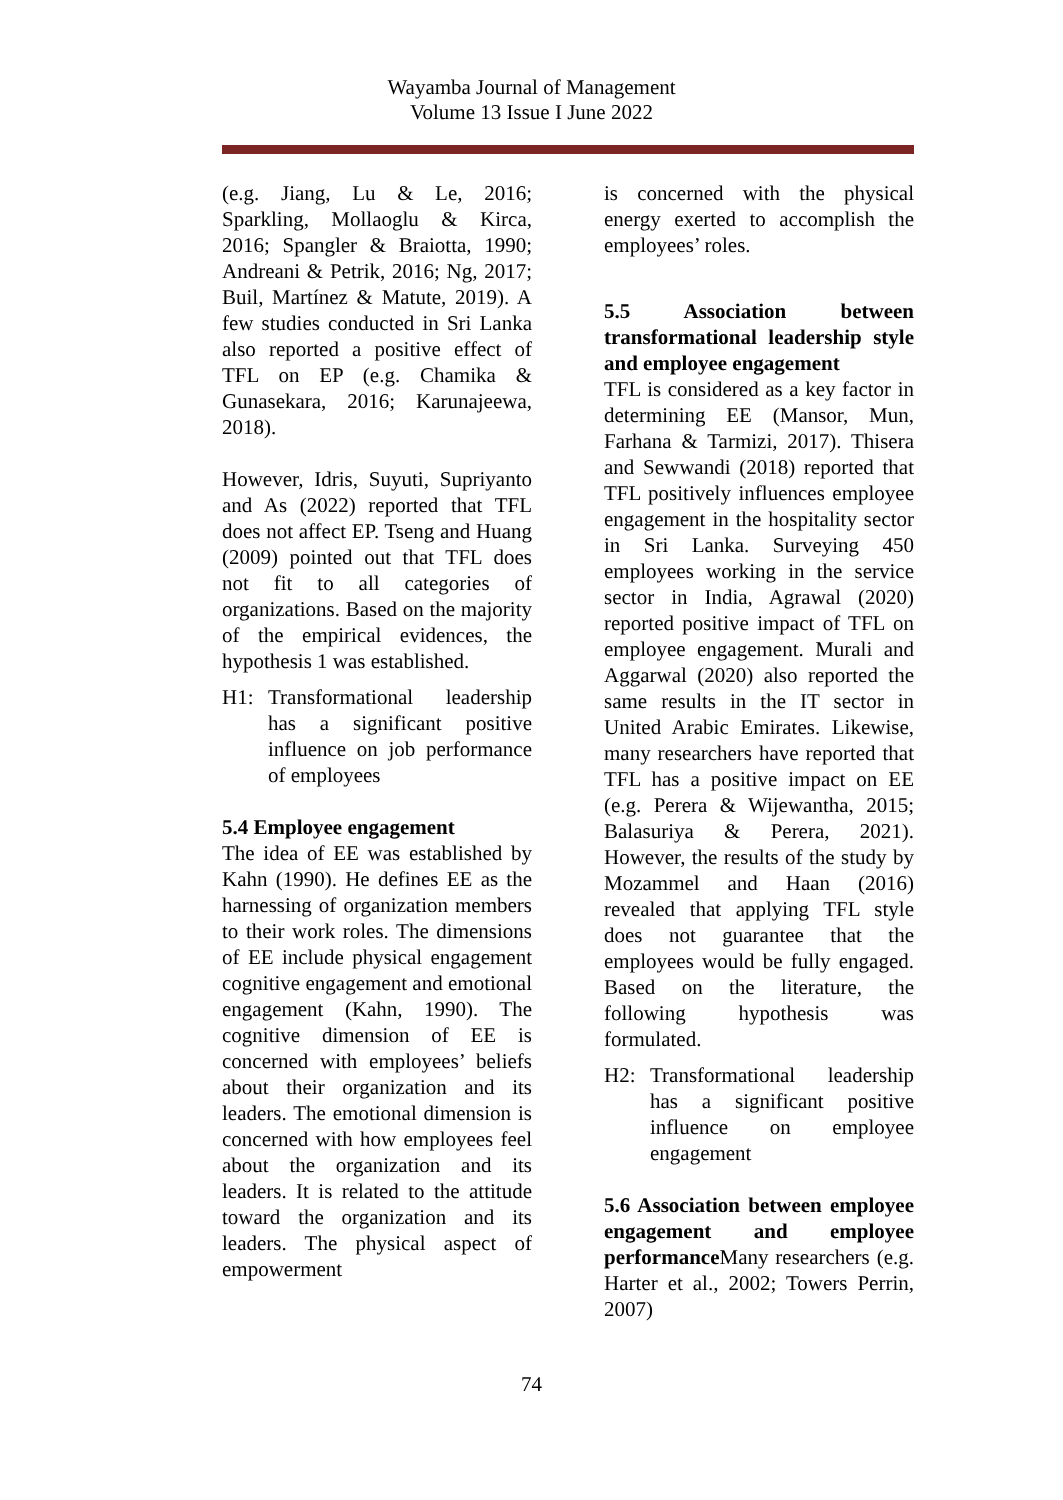Wayamba Journal of Management
Volume 13 Issue I June 2022
(e.g. Jiang, Lu & Le, 2016; Sparkling, Mollaoglu & Kirca, 2016; Spangler & Braiotta, 1990; Andreani & Petrik, 2016; Ng, 2017; Buil, Martínez & Matute, 2019). A few studies conducted in Sri Lanka also reported a positive effect of TFL on EP (e.g. Chamika & Gunasekara, 2016; Karunajeewa, 2018).
However, Idris, Suyuti, Supriyanto and As (2022) reported that TFL does not affect EP. Tseng and Huang (2009) pointed out that TFL does not fit to all categories of organizations. Based on the majority of the empirical evidences, the hypothesis 1 was established.
H1: Transformational leadership has a significant positive influence on job performance of employees
5.4 Employee engagement
The idea of EE was established by Kahn (1990). He defines EE as the harnessing of organization members to their work roles. The dimensions of EE include physical engagement cognitive engagement and emotional engagement (Kahn, 1990). The cognitive dimension of EE is concerned with employees’ beliefs about their organization and its leaders. The emotional dimension is concerned with how employees feel about the organization and its leaders. It is related to the attitude toward the organization and its leaders. The physical aspect of empowerment
is concerned with the physical energy exerted to accomplish the employees’ roles.
5.5 Association between transformational leadership style and employee engagement
TFL is considered as a key factor in determining EE (Mansor, Mun, Farhana & Tarmizi, 2017). Thisera and Sewwandi (2018) reported that TFL positively influences employee engagement in the hospitality sector in Sri Lanka. Surveying 450 employees working in the service sector in India, Agrawal (2020) reported positive impact of TFL on employee engagement. Murali and Aggarwal (2020) also reported the same results in the IT sector in United Arabic Emirates. Likewise, many researchers have reported that TFL has a positive impact on EE (e.g. Perera & Wijewantha, 2015; Balasuriya & Perera, 2021). However, the results of the study by Mozammel and Haan (2016) revealed that applying TFL style does not guarantee that the employees would be fully engaged. Based on the literature, the following hypothesis was formulated.
H2: Transformational leadership has a significant positive influence on employee engagement
5.6 Association between employee engagement and employee performance Many researchers (e.g. Harter et al., 2002; Towers Perrin, 2007)
74